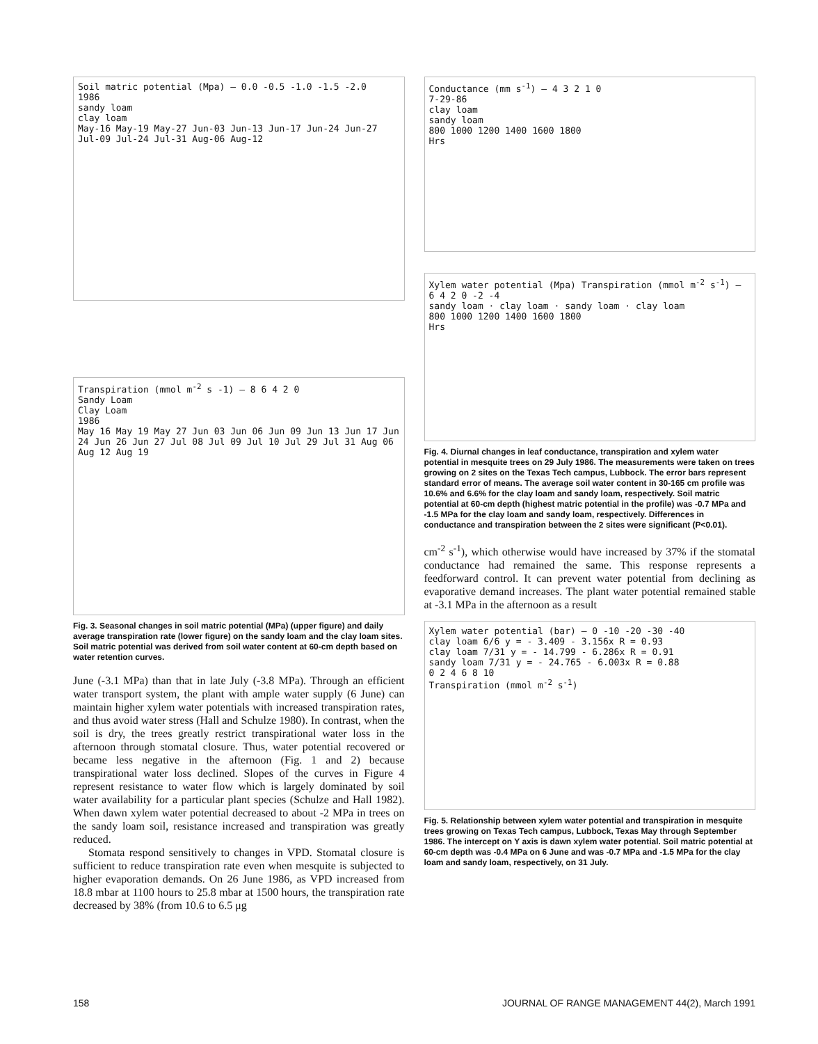Soil matric potential (Mpa) — 0.0 -0.5 -1.0 -1.5 -2.0
1986
sandy loam
clay loam
May-16 May-19 May-27 Jun-03 Jun-13 Jun-17 Jun-24 Jun-27 Jul-09 Jul-24 Jul-31 Aug-06 Aug-12
Transpiration (mmol m<sup>-2</sup> s -1) — 8 6 4 2 0
Sandy Loam
Clay Loam
1986
May 16 May 19 May 27 Jun 03 Jun 06 Jun 09 Jun 13 Jun 17 Jun 24 Jun 26 Jun 27 Jul 08 Jul 09 Jul 10 Jul 29 Jul 31 Aug 06 Aug 12 Aug 19
Fig. 3. Seasonal changes in soil matric potential (MPa) (upper figure) and daily average transpiration rate (lower figure) on the sandy loam and the clay loam sites. Soil matric potential was derived from soil water content at 60-cm depth based on water retention curves.
June (-3.1 MPa) than that in late July (-3.8 MPa). Through an efficient water transport system, the plant with ample water supply (6 June) can maintain higher xylem water potentials with increased transpiration rates, and thus avoid water stress (Hall and Schulze 1980). In contrast, when the soil is dry, the trees greatly restrict transpirational water loss in the afternoon through stomatal closure. Thus, water potential recovered or became less negative in the afternoon (Fig. 1 and 2) because transpirational water loss declined. Slopes of the curves in Figure 4 represent resistance to water flow which is largely dominated by soil water availability for a particular plant species (Schulze and Hall 1982). When dawn xylem water potential decreased to about -2 MPa in trees on the sandy loam soil, resistance increased and transpiration was greatly reduced.
Stomata respond sensitively to changes in VPD. Stomatal closure is sufficient to reduce transpiration rate even when mesquite is subjected to higher evaporation demands. On 26 June 1986, as VPD increased from 18.8 mbar at 1100 hours to 25.8 mbar at 1500 hours, the transpiration rate decreased by 38% (from 10.6 to 6.5 μg
Conductance (mm s<sup>-1</sup>) — 4 3 2 1 0
7-29-86
clay loam
sandy loam
800 1000 1200 1400 1600 1800
Hrs
Xylem water potential (Mpa) Transpiration (mmol m<sup>-2</sup> s<sup>-1</sup>) — 6 4 2 0 -2 -4
sandy loam · clay loam · sandy loam · clay loam
800 1000 1200 1400 1600 1800
Hrs
Fig. 4. Diurnal changes in leaf conductance, transpiration and xylem water potential in mesquite trees on 29 July 1986. The measurements were taken on trees growing on 2 sites on the Texas Tech campus, Lubbock. The error bars represent standard error of means. The average soil water content in 30-165 cm profile was 10.6% and 6.6% for the clay loam and sandy loam, respectively. Soil matric potential at 60-cm depth (highest matric potential in the profile) was -0.7 MPa and -1.5 MPa for the clay loam and sandy loam, respectively. Differences in conductance and transpiration between the 2 sites were significant (P<0.01).
cm<sup>-2</sup> s<sup>-1</sup>), which otherwise would have increased by 37% if the stomatal conductance had remained the same. This response represents a feedforward control. It can prevent water potential from declining as evaporative demand increases. The plant water potential remained stable at -3.1 MPa in the afternoon as a result
Xylem water potential (bar) — 0 -10 -20 -30 -40
clay loam 6/6 y = - 3.409 - 3.156x R = 0.93
clay loam 7/31 y = - 14.799 - 6.286x R = 0.91
sandy loam 7/31 y = - 24.765 - 6.003x R = 0.88
0 2 4 6 8 10
Transpiration (mmol m<sup>-2</sup> s<sup>-1</sup>)
Fig. 5. Relationship between xylem water potential and transpiration in mesquite trees growing on Texas Tech campus, Lubbock, Texas May through September 1986. The intercept on Y axis is dawn xylem water potential. Soil matric potential at 60-cm depth was -0.4 MPa on 6 June and was -0.7 MPa and -1.5 MPa for the clay loam and sandy loam, respectively, on 31 July.
158 JOURNAL OF RANGE MANAGEMENT 44(2), March 1991